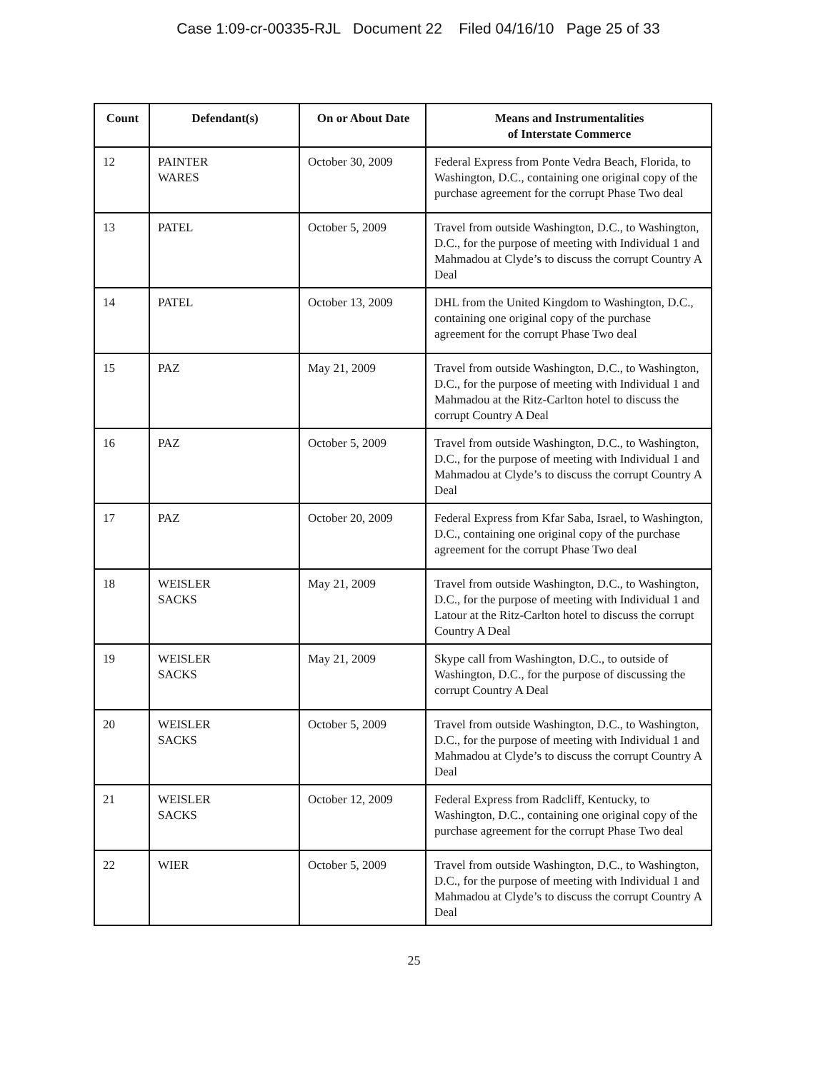Case 1:09-cr-00335-RJL Document 22 Filed 04/16/10 Page 25 of 33
| Count | Defendant(s) | On or About Date | Means and Instrumentalities of Interstate Commerce |
| --- | --- | --- | --- |
| 12 | PAINTER WARES | October 30, 2009 | Federal Express from Ponte Vedra Beach, Florida, to Washington, D.C., containing one original copy of the purchase agreement for the corrupt Phase Two deal |
| 13 | PATEL | October 5, 2009 | Travel from outside Washington, D.C., to Washington, D.C., for the purpose of meeting with Individual 1 and Mahmadou at Clyde’s to discuss the corrupt Country A Deal |
| 14 | PATEL | October 13, 2009 | DHL from the United Kingdom to Washington, D.C., containing one original copy of the purchase agreement for the corrupt Phase Two deal |
| 15 | PAZ | May 21, 2009 | Travel from outside Washington, D.C., to Washington, D.C., for the purpose of meeting with Individual 1 and Mahmadou at the Ritz-Carlton hotel to discuss the corrupt Country A Deal |
| 16 | PAZ | October 5, 2009 | Travel from outside Washington, D.C., to Washington, D.C., for the purpose of meeting with Individual 1 and Mahmadou at Clyde’s to discuss the corrupt Country A Deal |
| 17 | PAZ | October 20, 2009 | Federal Express from Kfar Saba, Israel, to Washington, D.C., containing one original copy of the purchase agreement for the corrupt Phase Two deal |
| 18 | WEISLER SACKS | May 21, 2009 | Travel from outside Washington, D.C., to Washington, D.C., for the purpose of meeting with Individual 1 and Latour at the Ritz-Carlton hotel to discuss the corrupt Country A Deal |
| 19 | WEISLER SACKS | May 21, 2009 | Skype call from Washington, D.C., to outside of Washington, D.C., for the purpose of discussing the corrupt Country A Deal |
| 20 | WEISLER SACKS | October 5, 2009 | Travel from outside Washington, D.C., to Washington, D.C., for the purpose of meeting with Individual 1 and Mahmadou at Clyde’s to discuss the corrupt Country A Deal |
| 21 | WEISLER SACKS | October 12, 2009 | Federal Express from Radcliff, Kentucky, to Washington, D.C., containing one original copy of the purchase agreement for the corrupt Phase Two deal |
| 22 | WIER | October 5, 2009 | Travel from outside Washington, D.C., to Washington, D.C., for the purpose of meeting with Individual 1 and Mahmadou at Clyde’s to discuss the corrupt Country A Deal |
25